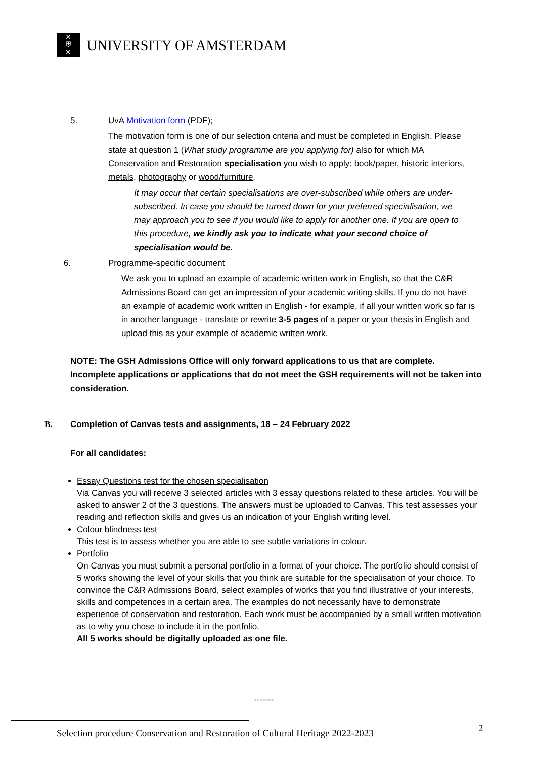✕
⛨
✕
UNIVERSITY OF AMSTERDAM
5. UvA Motivation form (PDF);
The motivation form is one of our selection criteria and must be completed in English. Please state at question 1 (What study programme are you applying for) also for which MA Conservation and Restoration specialisation you wish to apply: book/paper, historic interiors, metals, photography or wood/furniture.
It may occur that certain specialisations are over-subscribed while others are under-subscribed. In case you should be turned down for your preferred specialisation, we may approach you to see if you would like to apply for another one. If you are open to this procedure, we kindly ask you to indicate what your second choice of specialisation would be.
6. Programme-specific document
We ask you to upload an example of academic written work in English, so that the C&R Admissions Board can get an impression of your academic writing skills. If you do not have an example of academic work written in English - for example, if all your written work so far is in another language - translate or rewrite 3-5 pages of a paper or your thesis in English and upload this as your example of academic written work.
NOTE: The GSH Admissions Office will only forward applications to us that are complete.
Incomplete applications or applications that do not meet the GSH requirements will not be taken into consideration.
B. Completion of Canvas tests and assignments, 18 – 24 February 2022
For all candidates:
Essay Questions test for the chosen specialisation
Via Canvas you will receive 3 selected articles with 3 essay questions related to these articles. You will be asked to answer 2 of the 3 questions. The answers must be uploaded to Canvas. This test assesses your reading and reflection skills and gives us an indication of your English writing level.
Colour blindness test
This test is to assess whether you are able to see subtle variations in colour.
Portfolio
On Canvas you must submit a personal portfolio in a format of your choice. The portfolio should consist of 5 works showing the level of your skills that you think are suitable for the specialisation of your choice. To convince the C&R Admissions Board, select examples of works that you find illustrative of your interests, skills and competences in a certain area. The examples do not necessarily have to demonstrate experience of conservation and restoration. Each work must be accompanied by a small written motivation as to why you chose to include it in the portfolio.
All 5 works should be digitally uploaded as one file.
-------
Selection procedure Conservation and Restoration of Cultural Heritage 2022-2023
2